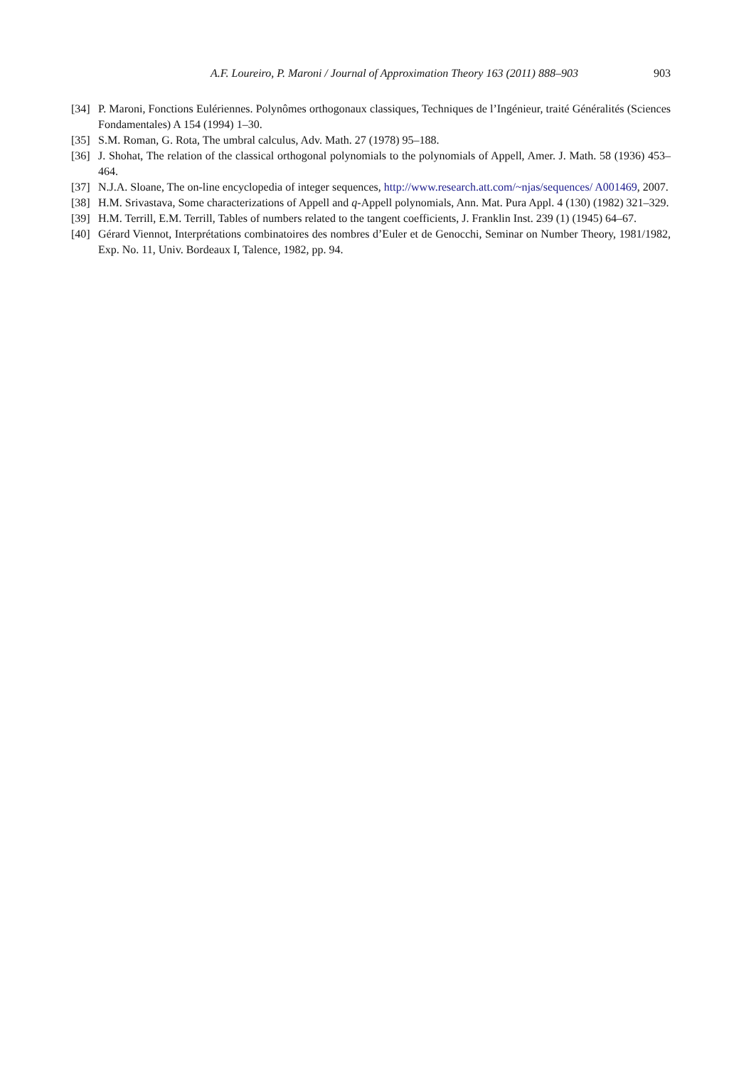A.F. Loureiro, P. Maroni / Journal of Approximation Theory 163 (2011) 888–903 903
[34] P. Maroni, Fonctions Eulériennes. Polynômes orthogonaux classiques, Techniques de l’Ingénieur, traité Généralités (Sciences Fondamentales) A 154 (1994) 1–30.
[35] S.M. Roman, G. Rota, The umbral calculus, Adv. Math. 27 (1978) 95–188.
[36] J. Shohat, The relation of the classical orthogonal polynomials to the polynomials of Appell, Amer. J. Math. 58 (1936) 453–464.
[37] N.J.A. Sloane, The on-line encyclopedia of integer sequences, http://www.research.att.com/~njas/sequences/ A001469, 2007.
[38] H.M. Srivastava, Some characterizations of Appell and q-Appell polynomials, Ann. Mat. Pura Appl. 4 (130) (1982) 321–329.
[39] H.M. Terrill, E.M. Terrill, Tables of numbers related to the tangent coefficients, J. Franklin Inst. 239 (1) (1945) 64–67.
[40] Gérard Viennot, Interprétations combinatoires des nombres d’Euler et de Genocchi, Seminar on Number Theory, 1981/1982, Exp. No. 11, Univ. Bordeaux I, Talence, 1982, pp. 94.